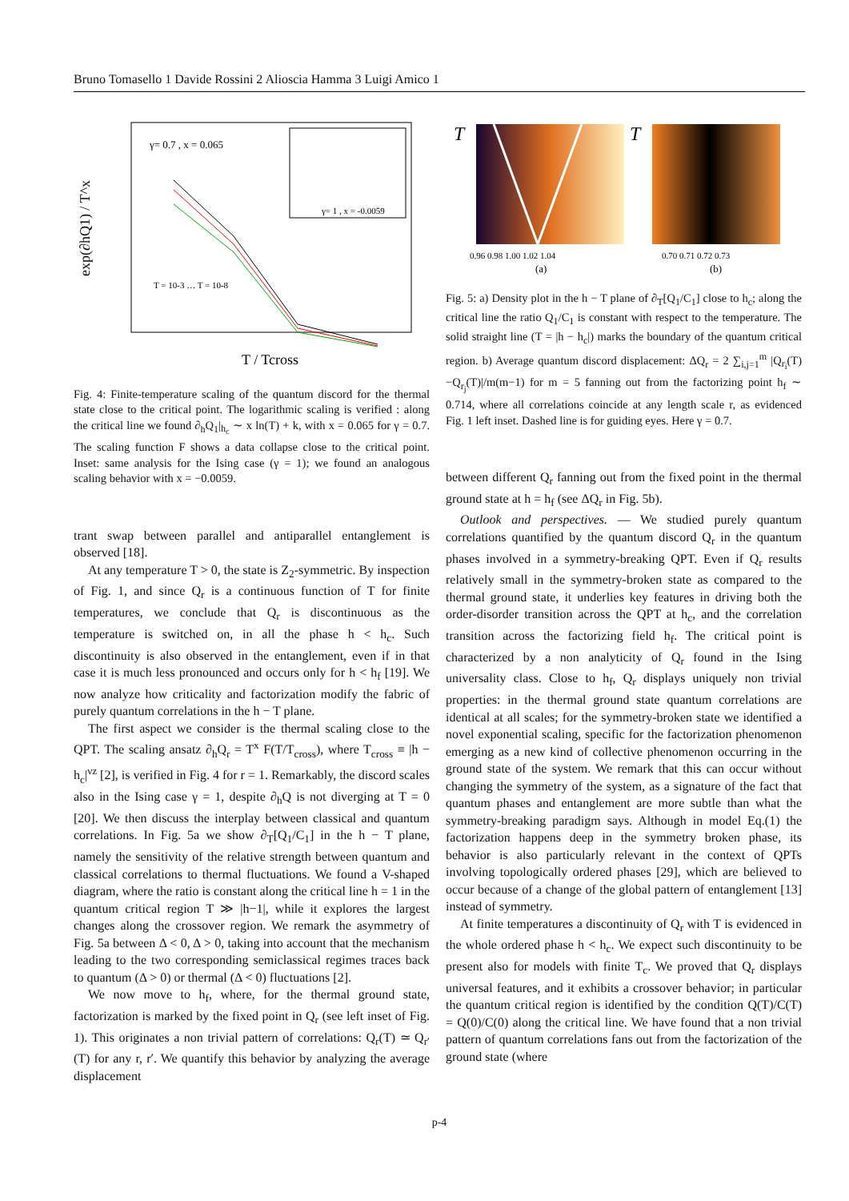Bruno Tomasello 1 Davide Rossini 2 Alioscia Hamma 3 Luigi Amico 1
γ= 0.7 , x = 0.065
exp(∂hQ1) / T^x
T / Tcross
γ= 1 , x = -0.0059
T = 10-3 … T = 10-8
Fig. 4: Finite-temperature scaling of the quantum discord for the thermal state close to the critical point. The logarithmic scaling is verified : along the critical line we found ∂<sub>h</sub>Q<sub>1</sub>|<sub>h<sub>c</sub></sub> ∼ x ln(T) + k, with x = 0.065 for γ = 0.7. The scaling function F shows a data collapse close to the critical point. Inset: same analysis for the Ising case (γ = 1); we found an analogous scaling behavior with x = −0.0059.
trant swap between parallel and antiparallel entanglement is observed [18].
At any temperature T > 0, the state is Z<sub>2</sub>-symmetric. By inspection of Fig. 1, and since Q<sub>r</sub> is a continuous function of T for finite temperatures, we conclude that Q<sub>r</sub> is discontinuous as the temperature is switched on, in all the phase h < h<sub>c</sub>. Such discontinuity is also observed in the entanglement, even if in that case it is much less pronounced and occurs only for h < h<sub>f</sub> [19]. We now analyze how criticality and factorization modify the fabric of purely quantum correlations in the h − T plane.
The first aspect we consider is the thermal scaling close to the QPT. The scaling ansatz ∂<sub>h</sub>Q<sub>r</sub> = T<sup>x</sup> F(T/T<sub>cross</sub>), where T<sub>cross</sub> ≡ |h − h<sub>c</sub>|<sup>νz</sup> [2], is verified in Fig. 4 for r = 1. Remarkably, the discord scales also in the Ising case γ = 1, despite ∂<sub>h</sub>Q is not diverging at T = 0 [20]. We then discuss the interplay between classical and quantum correlations. In Fig. 5a we show ∂<sub>T</sub>[Q<sub>1</sub>/C<sub>1</sub>] in the h − T plane, namely the sensitivity of the relative strength between quantum and classical correlations to thermal fluctuations. We found a V-shaped diagram, where the ratio is constant along the critical line h = 1 in the quantum critical region T ≫ |h−1|, while it explores the largest changes along the crossover region. We remark the asymmetry of Fig. 5a between Δ < 0, Δ > 0, taking into account that the mechanism leading to the two corresponding semiclassical regimes traces back to quantum (Δ > 0) or thermal (Δ < 0) fluctuations [2].
We now move to h<sub>f</sub>, where, for the thermal ground state, factorization is marked by the fixed point in Q<sub>r</sub> (see left inset of Fig. 1). This originates a non trivial pattern of correlations: Q<sub>r</sub>(T) ≃ Q<sub>r′</sub>(T) for any r, r′. We quantify this behavior by analyzing the average displacement
T
0.96 0.98 1.00 1.02 1.04
(a)
T
0.70 0.71 0.72 0.73
(b)
Fig. 5: a) Density plot in the h − T plane of ∂<sub>T</sub>[Q<sub>1</sub>/C<sub>1</sub>] close to h<sub>c</sub>; along the critical line the ratio Q<sub>1</sub>/C<sub>1</sub> is constant with respect to the temperature. The solid straight line (T = |h − h<sub>c</sub>|) marks the boundary of the quantum critical region. b) Average quantum discord displacement: ΔQ<sub>r</sub> = 2 ∑<sub>i,j=1</sub><sup>m</sup> |Q<sub>r<sub>i</sub></sub>(T)−Q<sub>r<sub>j</sub></sub>(T)|/m(m−1) for m = 5 fanning out from the factorizing point h<sub>f</sub> ∼ 0.714, where all correlations coincide at any length scale r, as evidenced Fig. 1 left inset. Dashed line is for guiding eyes. Here γ = 0.7.
between different Q<sub>r</sub> fanning out from the fixed point in the thermal ground state at h = h<sub>f</sub> (see ΔQ<sub>r</sub> in Fig. 5b).
Outlook and perspectives. — We studied purely quantum correlations quantified by the quantum discord Q<sub>r</sub> in the quantum phases involved in a symmetry-breaking QPT. Even if Q<sub>r</sub> results relatively small in the symmetry-broken state as compared to the thermal ground state, it underlies key features in driving both the order-disorder transition across the QPT at h<sub>c</sub>, and the correlation transition across the factorizing field h<sub>f</sub>. The critical point is characterized by a non analyticity of Q<sub>r</sub> found in the Ising universality class. Close to h<sub>f</sub>, Q<sub>r</sub> displays uniquely non trivial properties: in the thermal ground state quantum correlations are identical at all scales; for the symmetry-broken state we identified a novel exponential scaling, specific for the factorization phenomenon emerging as a new kind of collective phenomenon occurring in the ground state of the system. We remark that this can occur without changing the symmetry of the system, as a signature of the fact that quantum phases and entanglement are more subtle than what the symmetry-breaking paradigm says. Although in model Eq.(1) the factorization happens deep in the symmetry broken phase, its behavior is also particularly relevant in the context of QPTs involving topologically ordered phases [29], which are believed to occur because of a change of the global pattern of entanglement [13] instead of symmetry.
At finite temperatures a discontinuity of Q<sub>r</sub> with T is evidenced in the whole ordered phase h < h<sub>c</sub>. We expect such discontinuity to be present also for models with finite T<sub>c</sub>. We proved that Q<sub>r</sub> displays universal features, and it exhibits a crossover behavior; in particular the quantum critical region is identified by the condition Q(T)/C(T) = Q(0)/C(0) along the critical line. We have found that a non trivial pattern of quantum correlations fans out from the factorization of the ground state (where
p-4